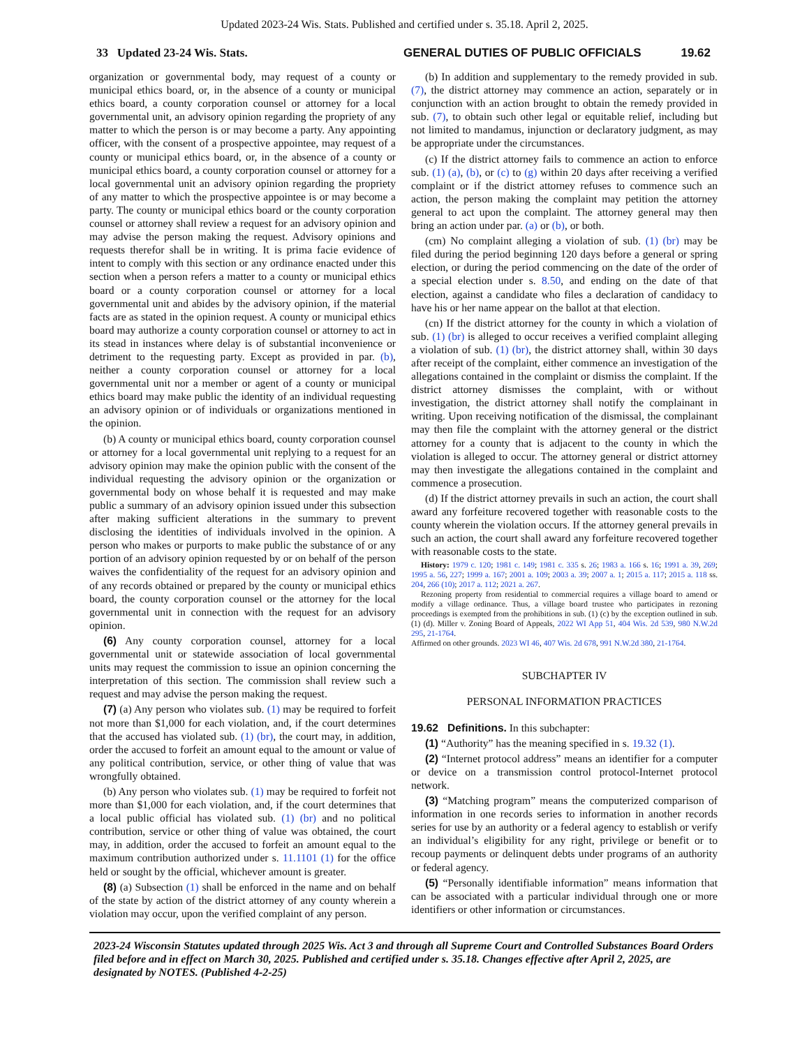Updated 2023-24 Wis. Stats. Published and certified under s. 35.18. April 2, 2025.
33 Updated 23-24 Wis. Stats. GENERAL DUTIES OF PUBLIC OFFICIALS 19.62
organization or governmental body, may request of a county or municipal ethics board, or, in the absence of a county or municipal ethics board, a county corporation counsel or attorney for a local governmental unit, an advisory opinion regarding the propriety of any matter to which the person is or may become a party. Any appointing officer, with the consent of a prospective appointee, may request of a county or municipal ethics board, or, in the absence of a county or municipal ethics board, a county corporation counsel or attorney for a local governmental unit an advisory opinion regarding the propriety of any matter to which the prospective appointee is or may become a party. The county or municipal ethics board or the county corporation counsel or attorney shall review a request for an advisory opinion and may advise the person making the request. Advisory opinions and requests therefor shall be in writing. It is prima facie evidence of intent to comply with this section or any ordinance enacted under this section when a person refers a matter to a county or municipal ethics board or a county corporation counsel or attorney for a local governmental unit and abides by the advisory opinion, if the material facts are as stated in the opinion request. A county or municipal ethics board may authorize a county corporation counsel or attorney to act in its stead in instances where delay is of substantial inconvenience or detriment to the requesting party. Except as provided in par. (b), neither a county corporation counsel or attorney for a local governmental unit nor a member or agent of a county or municipal ethics board may make public the identity of an individual requesting an advisory opinion or of individuals or organizations mentioned in the opinion.
(b) A county or municipal ethics board, county corporation counsel or attorney for a local governmental unit replying to a request for an advisory opinion may make the opinion public with the consent of the individual requesting the advisory opinion or the organization or governmental body on whose behalf it is requested and may make public a summary of an advisory opinion issued under this subsection after making sufficient alterations in the summary to prevent disclosing the identities of individuals involved in the opinion. A person who makes or purports to make public the substance of or any portion of an advisory opinion requested by or on behalf of the person waives the confidentiality of the request for an advisory opinion and of any records obtained or prepared by the county or municipal ethics board, the county corporation counsel or the attorney for the local governmental unit in connection with the request for an advisory opinion.
(6) Any county corporation counsel, attorney for a local governmental unit or statewide association of local governmental units may request the commission to issue an opinion concerning the interpretation of this section. The commission shall review such a request and may advise the person making the request.
(7) (a) Any person who violates sub. (1) may be required to forfeit not more than $1,000 for each violation, and, if the court determines that the accused has violated sub. (1) (br), the court may, in addition, order the accused to forfeit an amount equal to the amount or value of any political contribution, service, or other thing of value that was wrongfully obtained.
(b) Any person who violates sub. (1) may be required to forfeit not more than $1,000 for each violation, and, if the court determines that a local public official has violated sub. (1) (br) and no political contribution, service or other thing of value was obtained, the court may, in addition, order the accused to forfeit an amount equal to the maximum contribution authorized under s. 11.1101 (1) for the office held or sought by the official, whichever amount is greater.
(8) (a) Subsection (1) shall be enforced in the name and on behalf of the state by action of the district attorney of any county wherein a violation may occur, upon the verified complaint of any person.
(b) In addition and supplementary to the remedy provided in sub. (7), the district attorney may commence an action, separately or in conjunction with an action brought to obtain the remedy provided in sub. (7), to obtain such other legal or equitable relief, including but not limited to mandamus, injunction or declaratory judgment, as may be appropriate under the circumstances.
(c) If the district attorney fails to commence an action to enforce sub. (1) (a), (b), or (c) to (g) within 20 days after receiving a verified complaint or if the district attorney refuses to commence such an action, the person making the complaint may petition the attorney general to act upon the complaint. The attorney general may then bring an action under par. (a) or (b), or both.
(cm) No complaint alleging a violation of sub. (1) (br) may be filed during the period beginning 120 days before a general or spring election, or during the period commencing on the date of the order of a special election under s. 8.50, and ending on the date of that election, against a candidate who files a declaration of candidacy to have his or her name appear on the ballot at that election.
(cn) If the district attorney for the county in which a violation of sub. (1) (br) is alleged to occur receives a verified complaint alleging a violation of sub. (1) (br), the district attorney shall, within 30 days after receipt of the complaint, either commence an investigation of the allegations contained in the complaint or dismiss the complaint. If the district attorney dismisses the complaint, with or without investigation, the district attorney shall notify the complainant in writing. Upon receiving notification of the dismissal, the complainant may then file the complaint with the attorney general or the district attorney for a county that is adjacent to the county in which the violation is alleged to occur. The attorney general or district attorney may then investigate the allegations contained in the complaint and commence a prosecution.
(d) If the district attorney prevails in such an action, the court shall award any forfeiture recovered together with reasonable costs to the county wherein the violation occurs. If the attorney general prevails in such an action, the court shall award any forfeiture recovered together with reasonable costs to the state.
History: 1979 c. 120; 1981 c. 149; 1981 c. 335 s. 26; 1983 a. 166 s. 16; 1991 a. 39, 269; 1995 a. 56, 227; 1999 a. 167; 2001 a. 109; 2003 a. 39; 2007 a. 1; 2015 a. 117; 2015 a. 118 ss. 204, 266 (10); 2017 a. 112; 2021 a. 267.
Rezoning property from residential to commercial requires a village board to amend or modify a village ordinance. Thus, a village board trustee who participates in rezoning proceedings is exempted from the prohibitions in sub. (1) (c) by the exception outlined in sub. (1) (d). Miller v. Zoning Board of Appeals, 2022 WI App 51, 404 Wis. 2d 539, 980 N.W.2d 295, 21-1764.
Affirmed on other grounds. 2023 WI 46, 407 Wis. 2d 678, 991 N.W.2d 380, 21-1764.
SUBCHAPTER IV
PERSONAL INFORMATION PRACTICES
19.62 Definitions. In this subchapter:
(1) “Authority” has the meaning specified in s. 19.32 (1).
(2) “Internet protocol address” means an identifier for a computer or device on a transmission control protocol-Internet protocol network.
(3) “Matching program” means the computerized comparison of information in one records series to information in another records series for use by an authority or a federal agency to establish or verify an individual’s eligibility for any right, privilege or benefit or to recoup payments or delinquent debts under programs of an authority or federal agency.
(5) “Personally identifiable information” means information that can be associated with a particular individual through one or more identifiers or other information or circumstances.
2023-24 Wisconsin Statutes updated through 2025 Wis. Act 3 and through all Supreme Court and Controlled Substances Board Orders filed before and in effect on March 30, 2025. Published and certified under s. 35.18. Changes effective after April 2, 2025, are designated by NOTES. (Published 4-2-25)